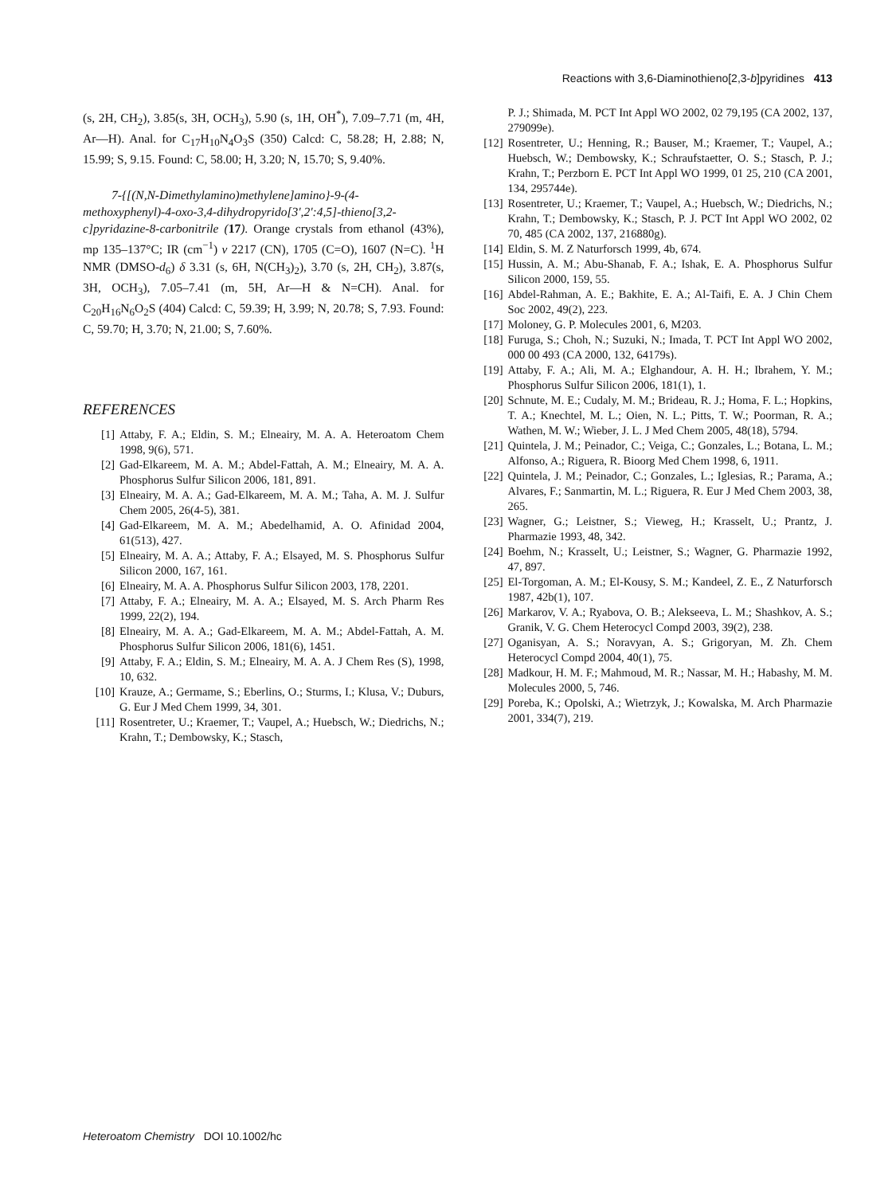Reactions with 3,6-Diaminothieno[2,3-b]pyridines 413
(s, 2H, CH<sub>2</sub>), 3.85(s, 3H, OCH<sub>3</sub>), 5.90 (s, 1H, OH<sup>*</sup>), 7.09–7.71 (m, 4H, Ar—H). Anal. for C<sub>17</sub>H<sub>10</sub>N<sub>4</sub>O<sub>3</sub>S (350) Calcd: C, 58.28; H, 2.88; N, 15.99; S, 9.15. Found: C, 58.00; H, 3.20; N, 15.70; S, 9.40%.
7-{[(N,N-Dimethylamino)methylene]amino}-9-(4-methoxyphenyl)-4-oxo-3,4-dihydropyrido[3′,2′:4,5]-thieno[3,2-c]pyridazine-8-carbonitrile (17). Orange crystals from ethanol (43%), mp 135–137°C; IR (cm<sup>−1</sup>) ν 2217 (CN), 1705 (C=O), 1607 (N=C). <sup>1</sup>H NMR (DMSO-d<sub>6</sub>) δ 3.31 (s, 6H, N(CH<sub>3</sub>)<sub>2</sub>), 3.70 (s, 2H, CH<sub>2</sub>), 3.87(s, 3H, OCH<sub>3</sub>), 7.05–7.41 (m, 5H, Ar—H & N=CH). Anal. for C<sub>20</sub>H<sub>16</sub>N<sub>6</sub>O<sub>2</sub>S (404) Calcd: C, 59.39; H, 3.99; N, 20.78; S, 7.93. Found: C, 59.70; H, 3.70; N, 21.00; S, 7.60%.
REFERENCES
[1] Attaby, F. A.; Eldin, S. M.; Elneairy, M. A. A. Heteroatom Chem 1998, 9(6), 571.
[2] Gad-Elkareem, M. A. M.; Abdel-Fattah, A. M.; Elneairy, M. A. A. Phosphorus Sulfur Silicon 2006, 181, 891.
[3] Elneairy, M. A. A.; Gad-Elkareem, M. A. M.; Taha, A. M. J. Sulfur Chem 2005, 26(4-5), 381.
[4] Gad-Elkareem, M. A. M.; Abedelhamid, A. O. Afinidad 2004, 61(513), 427.
[5] Elneairy, M. A. A.; Attaby, F. A.; Elsayed, M. S. Phosphorus Sulfur Silicon 2000, 167, 161.
[6] Elneairy, M. A. A. Phosphorus Sulfur Silicon 2003, 178, 2201.
[7] Attaby, F. A.; Elneairy, M. A. A.; Elsayed, M. S. Arch Pharm Res 1999, 22(2), 194.
[8] Elneairy, M. A. A.; Gad-Elkareem, M. A. M.; Abdel-Fattah, A. M. Phosphorus Sulfur Silicon 2006, 181(6), 1451.
[9] Attaby, F. A.; Eldin, S. M.; Elneairy, M. A. A. J Chem Res (S), 1998, 10, 632.
[10] Krauze, A.; Germame, S.; Eberlins, O.; Sturms, I.; Klusa, V.; Duburs, G. Eur J Med Chem 1999, 34, 301.
[11] Rosentreter, U.; Kraemer, T.; Vaupel, A.; Huebsch, W.; Diedrichs, N.; Krahn, T.; Dembowsky, K.; Stasch,
P. J.; Shimada, M. PCT Int Appl WO 2002, 02 79,195 (CA 2002, 137, 279099e).
[12] Rosentreter, U.; Henning, R.; Bauser, M.; Kraemer, T.; Vaupel, A.; Huebsch, W.; Dembowsky, K.; Schraufstaetter, O. S.; Stasch, P. J.; Krahn, T.; Perzborn E. PCT Int Appl WO 1999, 01 25, 210 (CA 2001, 134, 295744e).
[13] Rosentreter, U.; Kraemer, T.; Vaupel, A.; Huebsch, W.; Diedrichs, N.; Krahn, T.; Dembowsky, K.; Stasch, P. J. PCT Int Appl WO 2002, 02 70, 485 (CA 2002, 137, 216880g).
[14] Eldin, S. M. Z Naturforsch 1999, 4b, 674.
[15] Hussin, A. M.; Abu-Shanab, F. A.; Ishak, E. A. Phosphorus Sulfur Silicon 2000, 159, 55.
[16] Abdel-Rahman, A. E.; Bakhite, E. A.; Al-Taifi, E. A. J Chin Chem Soc 2002, 49(2), 223.
[17] Moloney, G. P. Molecules 2001, 6, M203.
[18] Furuga, S.; Choh, N.; Suzuki, N.; Imada, T. PCT Int Appl WO 2002, 000 00 493 (CA 2000, 132, 64179s).
[19] Attaby, F. A.; Ali, M. A.; Elghandour, A. H. H.; Ibrahem, Y. M.; Phosphorus Sulfur Silicon 2006, 181(1), 1.
[20] Schnute, M. E.; Cudaly, M. M.; Brideau, R. J.; Homa, F. L.; Hopkins, T. A.; Knechtel, M. L.; Oien, N. L.; Pitts, T. W.; Poorman, R. A.; Wathen, M. W.; Wieber, J. L. J Med Chem 2005, 48(18), 5794.
[21] Quintela, J. M.; Peinador, C.; Veiga, C.; Gonzales, L.; Botana, L. M.; Alfonso, A.; Riguera, R. Bioorg Med Chem 1998, 6, 1911.
[22] Quintela, J. M.; Peinador, C.; Gonzales, L.; Iglesias, R.; Parama, A.; Alvares, F.; Sanmartin, M. L.; Riguera, R. Eur J Med Chem 2003, 38, 265.
[23] Wagner, G.; Leistner, S.; Vieweg, H.; Krasselt, U.; Prantz, J. Pharmazie 1993, 48, 342.
[24] Boehm, N.; Krasselt, U.; Leistner, S.; Wagner, G. Pharmazie 1992, 47, 897.
[25] El-Torgoman, A. M.; El-Kousy, S. M.; Kandeel, Z. E., Z Naturforsch 1987, 42b(1), 107.
[26] Markarov, V. A.; Ryabova, O. B.; Alekseeva, L. M.; Shashkov, A. S.; Granik, V. G. Chem Heterocycl Compd 2003, 39(2), 238.
[27] Oganisyan, A. S.; Noravyan, A. S.; Grigoryan, M. Zh. Chem Heterocycl Compd 2004, 40(1), 75.
[28] Madkour, H. M. F.; Mahmoud, M. R.; Nassar, M. H.; Habashy, M. M. Molecules 2000, 5, 746.
[29] Poreba, K.; Opolski, A.; Wietrzyk, J.; Kowalska, M. Arch Pharmazie 2001, 334(7), 219.
Heteroatom Chemistry DOI 10.1002/hc